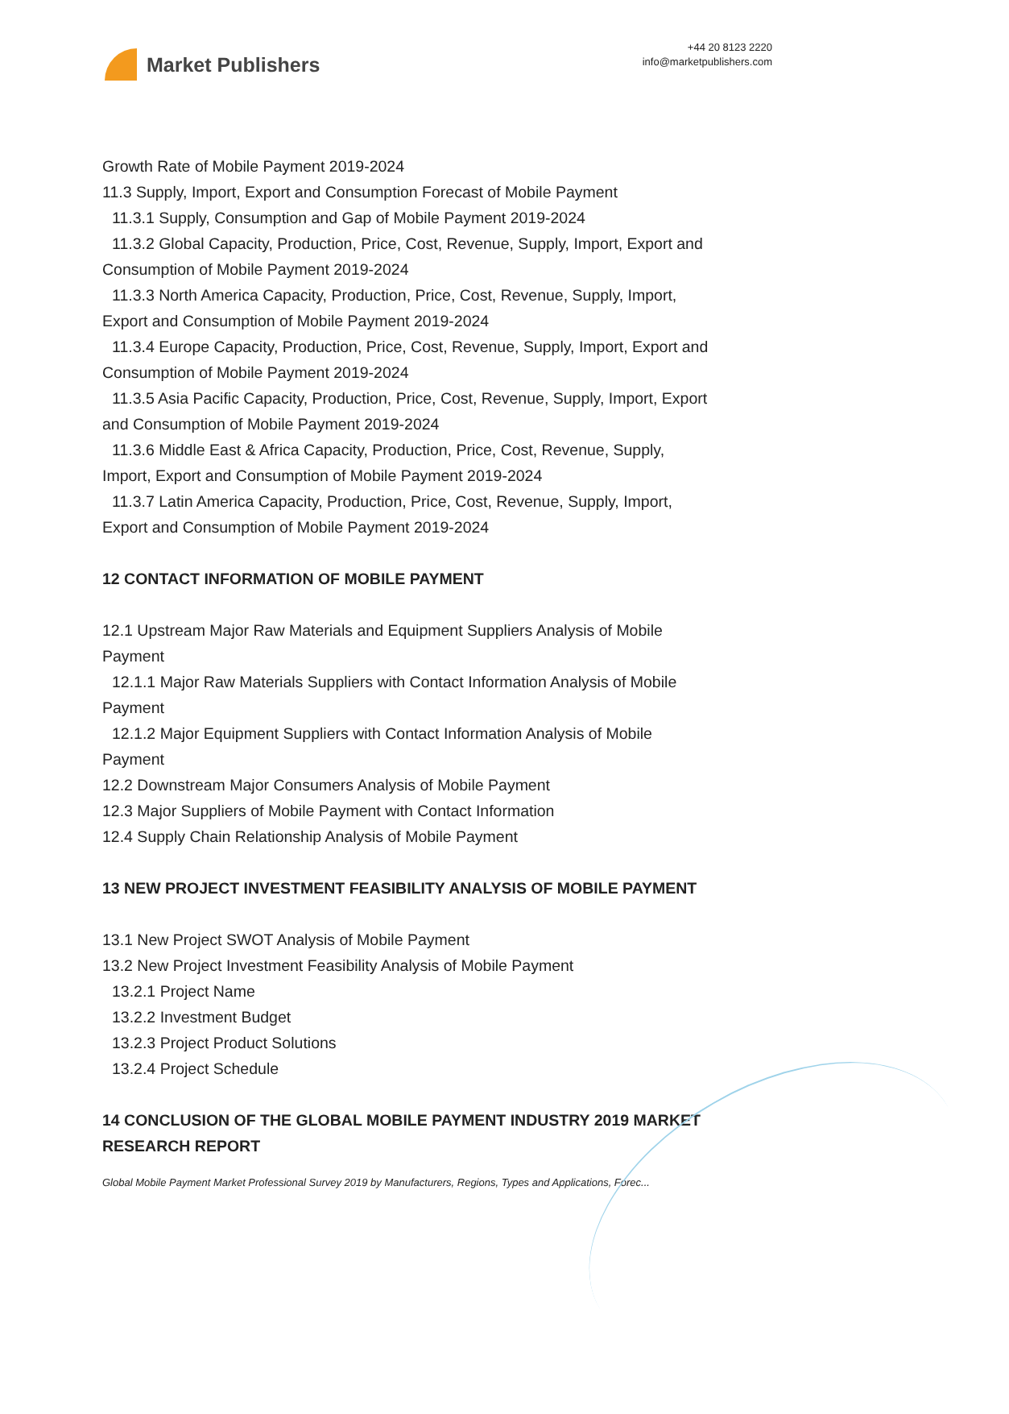Market Publishers
+44 20 8123 2220
info@marketpublishers.com
Growth Rate of Mobile Payment 2019-2024
11.3 Supply, Import, Export and Consumption Forecast of Mobile Payment
11.3.1 Supply, Consumption and Gap of Mobile Payment 2019-2024
11.3.2 Global Capacity, Production, Price, Cost, Revenue, Supply, Import, Export and
Consumption of Mobile Payment 2019-2024
11.3.3 North America Capacity, Production, Price, Cost, Revenue, Supply, Import,
Export and Consumption of Mobile Payment 2019-2024
11.3.4 Europe Capacity, Production, Price, Cost, Revenue, Supply, Import, Export and
Consumption of Mobile Payment 2019-2024
11.3.5 Asia Pacific Capacity, Production, Price, Cost, Revenue, Supply, Import, Export
and Consumption of Mobile Payment 2019-2024
11.3.6 Middle East & Africa Capacity, Production, Price, Cost, Revenue, Supply,
Import, Export and Consumption of Mobile Payment 2019-2024
11.3.7 Latin America Capacity, Production, Price, Cost, Revenue, Supply, Import,
Export and Consumption of Mobile Payment 2019-2024
12 CONTACT INFORMATION OF MOBILE PAYMENT
12.1 Upstream Major Raw Materials and Equipment Suppliers Analysis of Mobile
Payment
12.1.1 Major Raw Materials Suppliers with Contact Information Analysis of Mobile
Payment
12.1.2 Major Equipment Suppliers with Contact Information Analysis of Mobile
Payment
12.2 Downstream Major Consumers Analysis of Mobile Payment
12.3 Major Suppliers of Mobile Payment with Contact Information
12.4 Supply Chain Relationship Analysis of Mobile Payment
13 NEW PROJECT INVESTMENT FEASIBILITY ANALYSIS OF MOBILE PAYMENT
13.1 New Project SWOT Analysis of Mobile Payment
13.2 New Project Investment Feasibility Analysis of Mobile Payment
13.2.1 Project Name
13.2.2 Investment Budget
13.2.3 Project Product Solutions
13.2.4 Project Schedule
14 CONCLUSION OF THE GLOBAL MOBILE PAYMENT INDUSTRY 2019 MARKET RESEARCH REPORT
Global Mobile Payment Market Professional Survey 2019 by Manufacturers, Regions, Types and Applications, Forec...